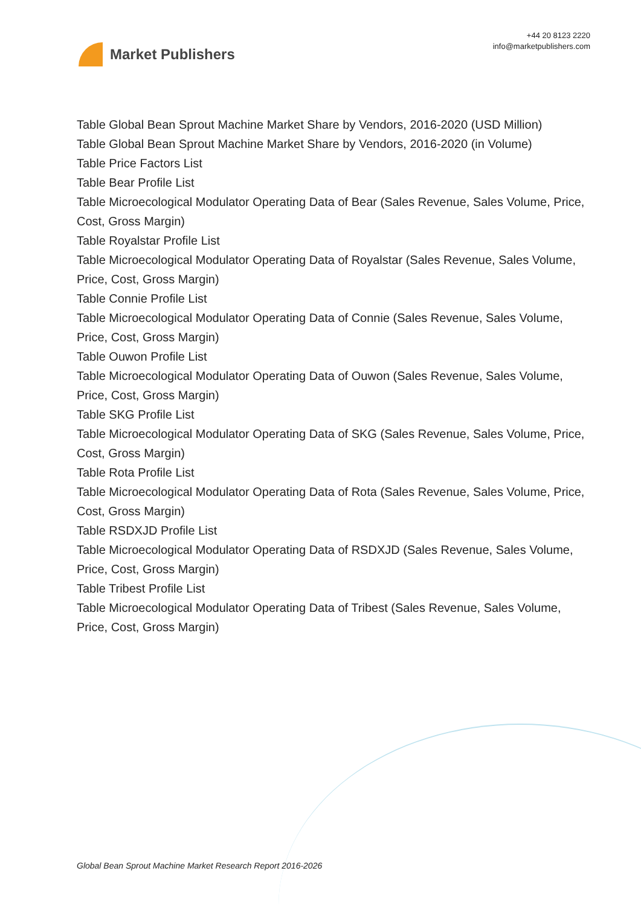Market Publishers
+44 20 8123 2220
info@marketpublishers.com
Table Global Bean Sprout Machine Market Share by Vendors, 2016-2020 (USD Million)
Table Global Bean Sprout Machine Market Share by Vendors, 2016-2020 (in Volume)
Table Price Factors List
Table Bear Profile List
Table Microecological Modulator Operating Data of Bear (Sales Revenue, Sales Volume, Price, Cost, Gross Margin)
Table Royalstar Profile List
Table Microecological Modulator Operating Data of Royalstar (Sales Revenue, Sales Volume, Price, Cost, Gross Margin)
Table Connie Profile List
Table Microecological Modulator Operating Data of Connie (Sales Revenue, Sales Volume, Price, Cost, Gross Margin)
Table Ouwon Profile List
Table Microecological Modulator Operating Data of Ouwon (Sales Revenue, Sales Volume, Price, Cost, Gross Margin)
Table SKG Profile List
Table Microecological Modulator Operating Data of SKG (Sales Revenue, Sales Volume, Price, Cost, Gross Margin)
Table Rota Profile List
Table Microecological Modulator Operating Data of Rota (Sales Revenue, Sales Volume, Price, Cost, Gross Margin)
Table RSDXJD Profile List
Table Microecological Modulator Operating Data of RSDXJD (Sales Revenue, Sales Volume, Price, Cost, Gross Margin)
Table Tribest Profile List
Table Microecological Modulator Operating Data of Tribest (Sales Revenue, Sales Volume, Price, Cost, Gross Margin)
Global Bean Sprout Machine Market Research Report 2016-2026